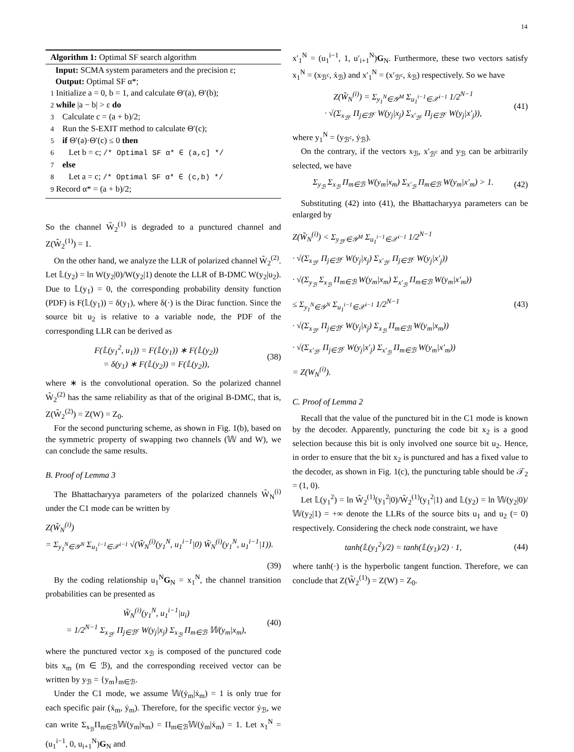14
Algorithm 1: Optimal SF search algorithm
Input: SCMA system parameters and the precision ε;
Output: Optimal SF α*;
1 Initialize a = 0, b = 1, and calculate Θ′(a), Θ′(b);
2 while |a − b| > ε do
3 Calculate c = (a + b)/2;
4 Run the S-EXIT method to calculate Θ′(c);
5 if Θ′(a)·Θ′(c) ≤ 0 then
6 Let b = c; /* Optimal SF α* ∈ (a,c] */
7 else
8 Let a = c; /* Optimal SF α* ∈ (c,b) */
9 Record α* = (a + b)/2;
So the channel W̃<sub>2</sub><sup>(1)</sup> is degraded to a punctured channel and Z(W̃<sub>2</sub><sup>(1)</sup>) = 1.
On the other hand, we analyze the LLR of polarized channel W̃<sub>2</sub><sup>(2)</sup>. Let 𝕃(y<sub>2</sub>) = ln W(y<sub>2</sub>|0)/W(y<sub>2</sub>|1) denote the LLR of B-DMC W(y<sub>2</sub>|u<sub>2</sub>). Due to 𝕃(y<sub>1</sub>) = 0, the corresponding probability density function (PDF) is F(𝕃(y<sub>1</sub>)) = δ(y<sub>1</sub>), where δ(·) is the Dirac function. Since the source bit u<sub>2</sub> is relative to a variable node, the PDF of the corresponding LLR can be derived as
F(𝕃(y<sub>1</sub><sup>2</sup>, u<sub>1</sub>)) = F(𝕃(y<sub>1</sub>)) ∗ F(𝕃(y<sub>2</sub>))
= δ(y<sub>1</sub>) ∗ F(𝕃(y<sub>2</sub>)) = F(𝕃(y<sub>2</sub>)), (38)
where ∗ is the convolutional operation. So the polarized channel W̃<sub>2</sub><sup>(2)</sup> has the same reliability as that of the original B-DMC, that is, Z(W̃<sub>2</sub><sup>(2)</sup>) = Z(W) = Z<sub>0</sub>.
For the second puncturing scheme, as shown in Fig. 1(b), based on the symmetric property of swapping two channels (𝕎 and W), we can conclude the same results.
B. Proof of Lemma 3
The Bhattacharyya parameters of the polarized channels W̃<sub>N</sub><sup>(i)</sup> under the C1 mode can be written by
Z(W̃<sub>N</sub><sup>(i)</sup>)
= Σ<sub>y<sub>1</sub><sup>N</sup>∈𝒴<sup>N</sup></sub> Σ<sub>u<sub>1</sub><sup>i−1</sup>∈𝒳<sup>i−1</sup></sub> √(W̃<sub>N</sub><sup>(i)</sup>(y<sub>1</sub><sup>N</sup>, u<sub>1</sub><sup>i−1</sup>|0) W̃<sub>N</sub><sup>(i)</sup>(y<sub>1</sub><sup>N</sup>, u<sub>1</sub><sup>i−1</sup>|1)).
(39)
By the coding relationship u<sub>1</sub><sup>N</sup>G<sub>N</sub> = x<sub>1</sub><sup>N</sup>, the channel transition probabilities can be presented as
W̃<sub>N</sub><sup>(i)</sup>(y<sub>1</sub><sup>N</sup>, u<sub>1</sub><sup>i−1</sup>|u<sub>i</sub>)
= 1/2<sup>N−1</sup> Σ<sub>x<sub>ℬ<sup>c</sup></sub></sub> Π<sub>j∈ℬ<sup>c</sup></sub> W(y<sub>j</sub>|x<sub>j</sub>) Σ<sub>x<sub>ℬ</sub></sub> Π<sub>m∈ℬ</sub> 𝕎(y<sub>m</sub>|x<sub>m</sub>), (40)
where the punctured vector x<sub>ℬ</sub> is composed of the punctured code bits x<sub>m</sub> (m ∈ ℬ), and the corresponding received vector can be written by y<sub>ℬ</sub> = {y<sub>m</sub>}<sub>m∈ℬ</sub>.
Under the C1 mode, we assume 𝕎(ẏ<sub>m</sub>|ẋ<sub>m</sub>) = 1 is only true for each specific pair (ẋ<sub>m</sub>, ẏ<sub>m</sub>). Therefore, for the specific vector ẏ<sub>ℬ</sub>, we can write Σ<sub>x<sub>ℬ</sub></sub>Π<sub>m∈ℬ</sub>𝕎(y<sub>m</sub>|x<sub>m</sub>) = Π<sub>m∈ℬ</sub>𝕎(ẏ<sub>m</sub>|ẋ<sub>m</sub>) = 1. Let x<sub>1</sub><sup>N</sup> = (u<sub>1</sub><sup>i−1</sup>, 0, u<sub>i+1</sub><sup>N</sup>)G<sub>N</sub> and
x′<sub>1</sub><sup>N</sup> = (u<sub>1</sub><sup>i−1</sup>, 1, u′<sub>i+1</sub><sup>N</sup>)G<sub>N</sub>. Furthermore, these two vectors satisfy x<sub>1</sub><sup>N</sup> = (x<sub>ℬ<sup>c</sup></sub>, ẋ<sub>ℬ</sub>) and x′<sub>1</sub><sup>N</sup> = (x′<sub>ℬ<sup>c</sup></sub>, ẋ<sub>ℬ</sub>) respectively. So we have
Z(W̃<sub>N</sub><sup>(i)</sup>) = Σ<sub>y<sub>1</sub><sup>N</sup>∈𝒴<sup>M</sup></sub> Σ<sub>u<sub>1</sub><sup>i−1</sup>∈𝒳<sup>i−1</sup></sub> 1/2<sup>N−1</sup>
· √(Σ<sub>x<sub>ℬ<sup>c</sup></sub></sub> Π<sub>j∈ℬ<sup>c</sup></sub> W(y<sub>j</sub>|x<sub>j</sub>) Σ<sub>x′<sub>ℬ<sup>c</sup></sub></sub> Π<sub>j∈ℬ<sup>c</sup></sub> W(y<sub>j</sub>|x′<sub>j</sub>)), (41)
where y<sub>1</sub><sup>N</sup> = (y<sub>ℬ<sup>c</sup></sub>, ẏ<sub>ℬ</sub>).
On the contrary, if the vectors x<sub>ℬ</sub>, x′<sub>ℬ<sup>c</sup></sub> and y<sub>ℬ</sub> can be arbitrarily selected, we have
Σ<sub>y<sub>ℬ</sub></sub> Σ<sub>x<sub>ℬ</sub></sub> Π<sub>m∈ℬ</sub> W(y<sub>m</sub>|x<sub>m</sub>) Σ<sub>x′<sub>ℬ</sub></sub> Π<sub>m∈ℬ</sub> W(y<sub>m</sub>|x′<sub>m</sub>) > 1. (42)
Substituting (42) into (41), the Bhattacharyya parameters can be enlarged by
Z(W̃<sub>N</sub><sup>(i)</sup>) < Σ<sub>y<sub>ℬ<sup>c</sup></sub>∈𝒴<sup>M</sup></sub> Σ<sub>u<sub>1</sub><sup>i−1</sup>∈𝒳<sup>i−1</sup></sub> 1/2<sup>N−1</sup>
· √(Σ<sub>x<sub>ℬ<sup>c</sup></sub></sub> Π<sub>j∈ℬ<sup>c</sup></sub> W(y<sub>j</sub>|x<sub>j</sub>) Σ<sub>x′<sub>ℬ<sup>c</sup></sub></sub> Π<sub>j∈ℬ<sup>c</sup></sub> W(y<sub>j</sub>|x′<sub>j</sub>))
· √(Σ<sub>y<sub>ℬ</sub></sub> Σ<sub>x<sub>ℬ</sub></sub> Π<sub>m∈ℬ</sub> W(y<sub>m</sub>|x<sub>m</sub>) Σ<sub>x′<sub>ℬ</sub></sub> Π<sub>m∈ℬ</sub> W(y<sub>m</sub>|x′<sub>m</sub>))
≤ Σ<sub>y<sub>1</sub><sup>N</sup>∈𝒴<sup>N</sup></sub> Σ<sub>u<sub>1</sub><sup>i−1</sup>∈𝒳<sup>i−1</sup></sub> 1/2<sup>N−1</sup>
· √(Σ<sub>x<sub>ℬ<sup>c</sup></sub></sub> Π<sub>j∈ℬ<sup>c</sup></sub> W(y<sub>j</sub>|x<sub>j</sub>) Σ<sub>x<sub>ℬ</sub></sub> Π<sub>m∈ℬ</sub> W(y<sub>m</sub>|x<sub>m</sub>))
· √(Σ<sub>x′<sub>ℬ<sup>c</sup></sub></sub> Π<sub>j∈ℬ<sup>c</sup></sub> W(y<sub>j</sub>|x′<sub>j</sub>) Σ<sub>x′<sub>ℬ</sub></sub> Π<sub>m∈ℬ</sub> W(y<sub>m</sub>|x′<sub>m</sub>))
= Z(W<sub>N</sub><sup>(i)</sup>). (43)
C. Proof of Lemma 2
Recall that the value of the punctured bit in the C1 mode is known by the decoder. Apparently, puncturing the code bit x<sub>2</sub> is a good selection because this bit is only involved one source bit u<sub>2</sub>. Hence, in order to ensure that the bit x<sub>2</sub> is punctured and has a fixed value to the decoder, as shown in Fig. 1(c), the puncturing table should be 𝒯<sub>2</sub> = (1, 0).
Let 𝕃(y<sub>1</sub><sup>2</sup>) = ln W̃<sub>2</sub><sup>(1)</sup>(y<sub>1</sub><sup>2</sup>|0)/W̃<sub>2</sub><sup>(1)</sup>(y<sub>1</sub><sup>2</sup>|1) and 𝕃(y<sub>2</sub>) = ln 𝕎(y<sub>2</sub>|0)/𝕎(y<sub>2</sub>|1) = +∞ denote the LLRs of the source bits u<sub>1</sub> and u<sub>2</sub> (= 0) respectively. Considering the check node constraint, we have
tanh(𝕃(y<sub>1</sub><sup>2</sup>)/2) = tanh(𝕃(y<sub>1</sub>)/2) · 1, (44)
where tanh(·) is the hyperbolic tangent function. Therefore, we can conclude that Z(W̃<sub>2</sub><sup>(1)</sup>) = Z(W) = Z<sub>0</sub>.